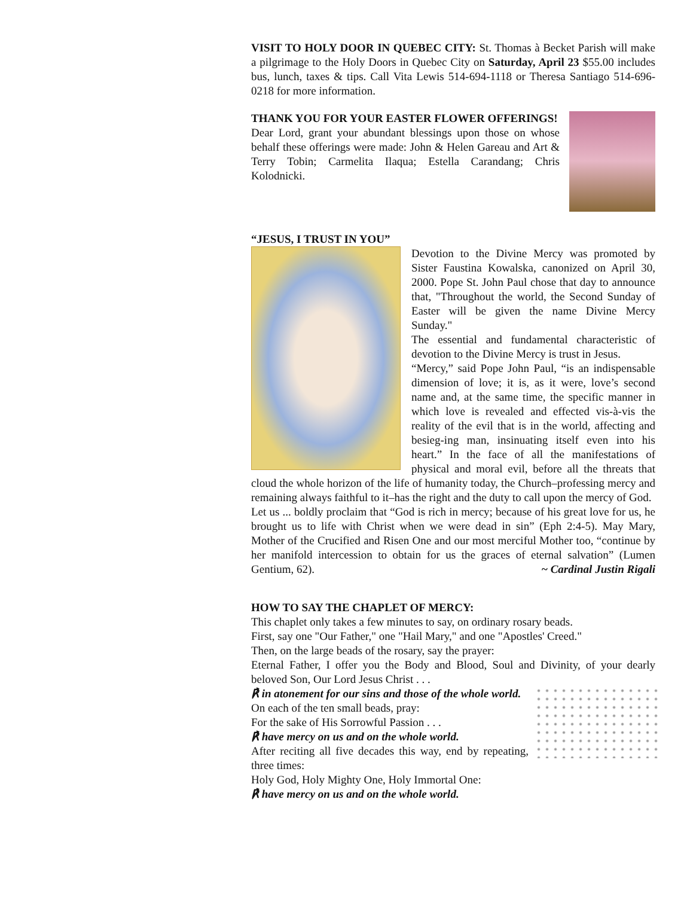VISIT TO HOLY DOOR IN QUEBEC CITY: St. Thomas à Becket Parish will make a pilgrimage to the Holy Doors in Quebec City on Saturday, April 23 $55.00 includes bus, lunch, taxes & tips. Call Vita Lewis 514-694-1118 or Theresa Santiago 514-696-0218 for more information.
THANK YOU FOR YOUR EASTER FLOWER OFFERINGS!
Dear Lord, grant your abundant blessings upon those on whose behalf these offerings were made: John & Helen Gareau and Art & Terry Tobin; Carmelita Ilaqua; Estella Carandang; Chris Kolodnicki.
“JESUS, I TRUST IN YOU”
Devotion to the Divine Mercy was promoted by Sister Faustina Kowalska, canonized on April 30, 2000. Pope St. John Paul chose that day to announce that, "Throughout the world, the Second Sunday of Easter will be given the name Divine Mercy Sunday."
The essential and fundamental characteristic of devotion to the Divine Mercy is trust in Jesus.
“Mercy,” said Pope John Paul, “is an indispensable dimension of love; it is, as it were, love’s second name and, at the same time, the specific manner in which love is revealed and effected vis-à-vis the reality of the evil that is in the world, affecting and besieg-ing man, insinuating itself even into his heart.” In the face of all the manifestations of physical and moral evil, before all the threats that cloud the whole horizon of the life of humanity today, the Church–professing mercy and remaining always faithful to it–has the right and the duty to call upon the mercy of God.
Let us ... boldly proclaim that “God is rich in mercy; because of his great love for us, he brought us to life with Christ when we were dead in sin” (Eph 2:4-5). May Mary, Mother of the Crucified and Risen One and our most merciful Mother too, “continue by her manifold intercession to obtain for us the graces of eternal salvation” (Lumen Gentium, 62). ~ Cardinal Justin Rigali
HOW TO SAY THE CHAPLET OF MERCY:
This chaplet only takes a few minutes to say, on ordinary rosary beads.
First, say one "Our Father," one "Hail Mary," and one "Apostles' Creed."
Then, on the large beads of the rosary, say the prayer:
Eternal Father, I offer you the Body and Blood, Soul and Divinity, of your dearly beloved Son, Our Lord Jesus Christ . . .
℟ in atonement for our sins and those of the whole world.
On each of the ten small beads, pray:
For the sake of His Sorrowful Passion . . .
℟ have mercy on us and on the whole world.
After reciting all five decades this way, end by repeating, three times:
Holy God, Holy Mighty One, Holy Immortal One:
℟ have mercy on us and on the whole world.